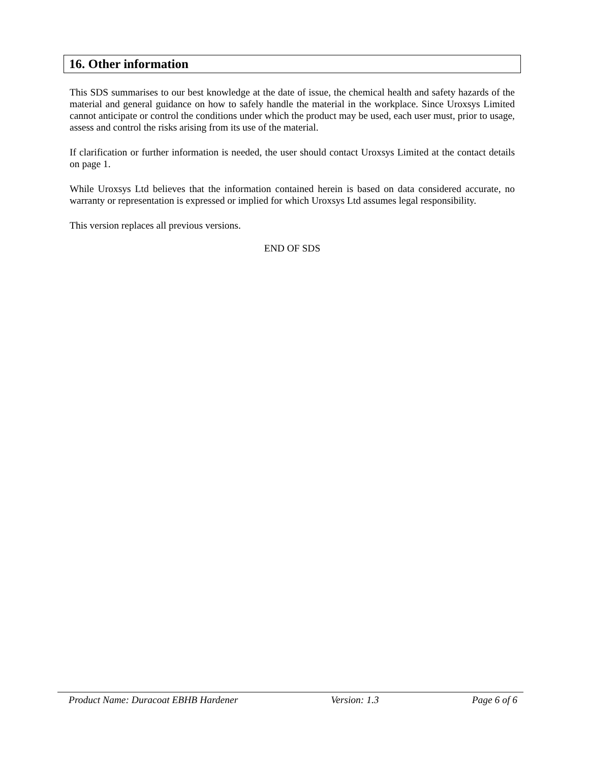16. Other information
This SDS summarises to our best knowledge at the date of issue, the chemical health and safety hazards of the material and general guidance on how to safely handle the material in the workplace. Since Uroxsys Limited cannot anticipate or control the conditions under which the product may be used, each user must, prior to usage, assess and control the risks arising from its use of the material.
If clarification or further information is needed, the user should contact Uroxsys Limited at the contact details on page 1.
While Uroxsys Ltd believes that the information contained herein is based on data considered accurate, no warranty or representation is expressed or implied for which Uroxsys Ltd assumes legal responsibility.
This version replaces all previous versions.
END OF SDS
Product Name: Duracoat EBHB Hardener Version: 1.3 Page 6 of 6